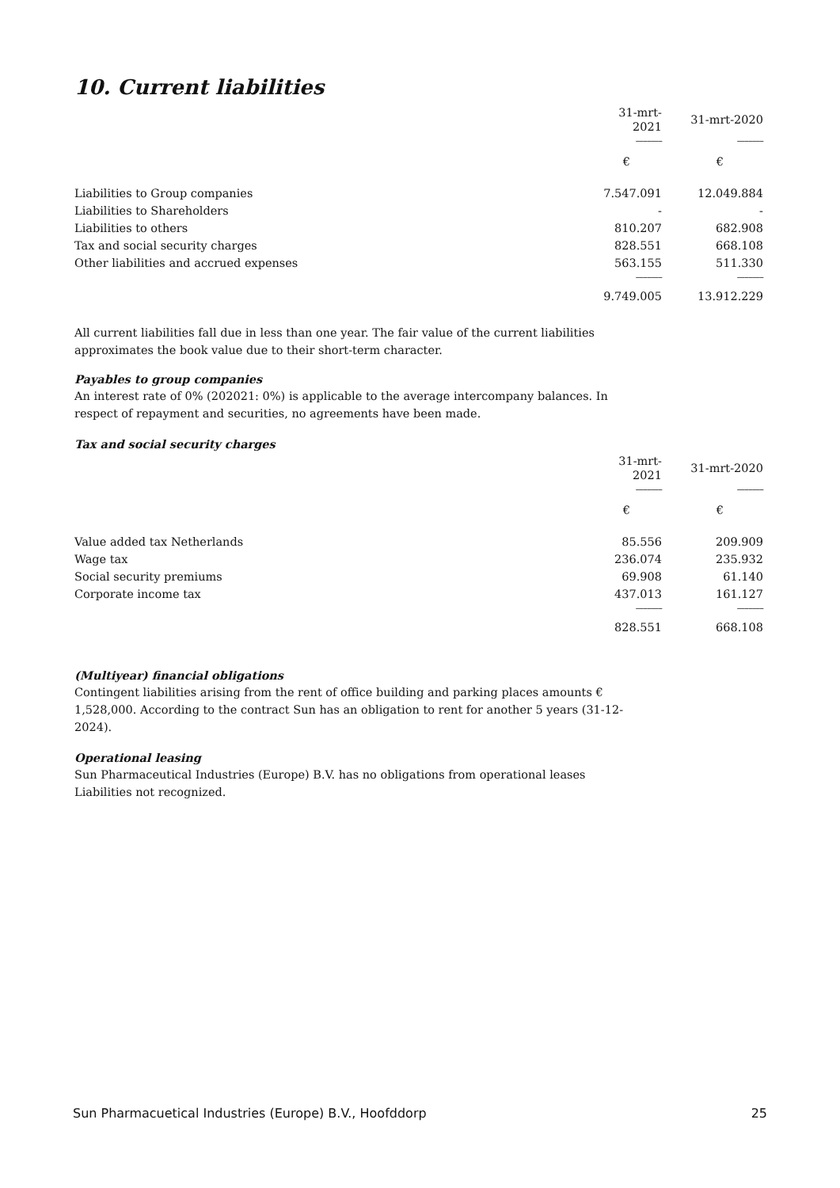10. Current liabilities
| | 31-mrt-2021 | 31-mrt-2020 |
| --- | --- | --- |
| | -------------- | -------------- |
| | € | € |
| Liabilities to Group companies | 7.547.091 | 12.049.884 |
| Liabilities to Shareholders | - | - |
| Liabilities to others | 810.207 | 682.908 |
| Tax and social security charges | 828.551 | 668.108 |
| Other liabilities and accrued expenses | 563.155 | 511.330 |
| | -------------- | -------------- |
| | 9.749.005 | 13.912.229 |
All current liabilities fall due in less than one year. The fair value of the current liabilities approximates the book value due to their short-term character.
Payables to group companies
An interest rate of 0% (202021: 0%) is applicable to the average intercompany balances. In respect of repayment and securities, no agreements have been made.
Tax and social security charges
| | 31-mrt-2021 | 31-mrt-2020 |
| --- | --- | --- |
| | -------------- | -------------- |
| | € | € |
| Value added tax Netherlands | 85.556 | 209.909 |
| Wage tax | 236.074 | 235.932 |
| Social security premiums | 69.908 | 61.140 |
| Corporate income tax | 437.013 | 161.127 |
| | -------------- | -------------- |
| | 828.551 | 668.108 |
(Multiyear) financial obligations
Contingent liabilities arising from the rent of office building and parking places amounts € 1,528,000. According to the contract Sun has an obligation to rent for another 5 years (31-12-2024).
Operational leasing
Sun Pharmaceutical Industries (Europe) B.V. has no obligations from operational leases Liabilities not recognized.
Sun Pharmacuetical Industries (Europe) B.V., Hoofddorp 25